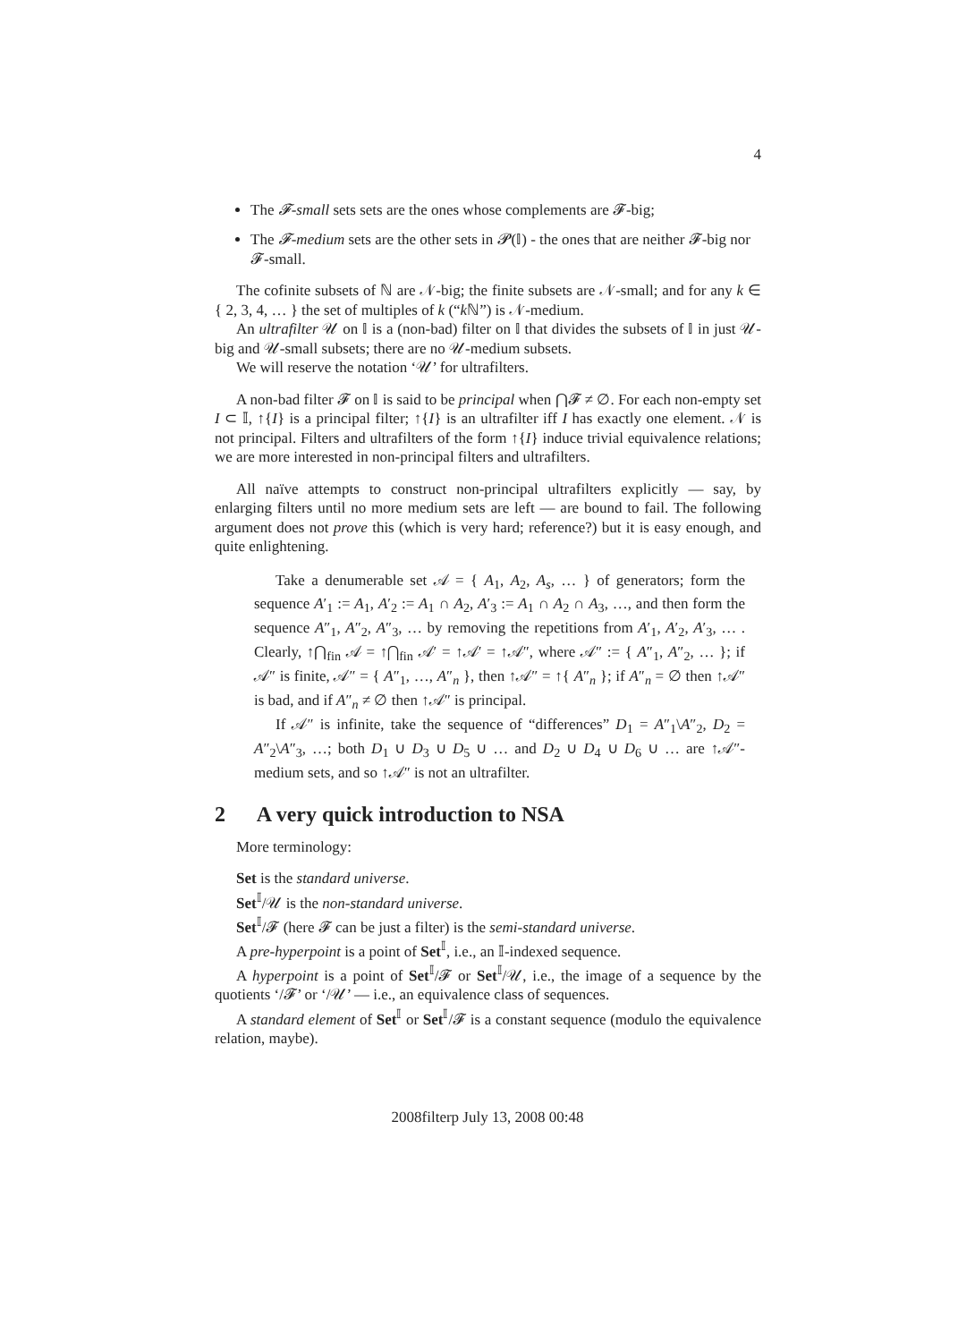4
The 𝓕-small sets sets are the ones whose complements are 𝓕-big;
The 𝓕-medium sets are the other sets in 𝓟(𝕀) - the ones that are neither 𝓕-big nor 𝓕-small.
The cofinite subsets of ℕ are 𝒩-big; the finite subsets are 𝒩-small; and for any k ∈ { 2, 3, 4, … } the set of multiples of k (“k ℕ”) is 𝒩-medium.
An ultrafilter 𝒰 on 𝕀 is a (non-bad) filter on 𝕀 that divides the subsets of 𝕀 in just 𝒰-big and 𝒰-small subsets; there are no 𝒰-medium subsets.
We will reserve the notation ‘𝒰’ for ultrafilters.
A non-bad filter 𝓕 on 𝕀 is said to be principal when ⋂𝓕 ≠ ∅. For each non-empty set I ⊂ 𝕀, ↑{I} is a principal filter; ↑{I} is an ultrafilter iff I has exactly one element. 𝒩 is not principal. Filters and ultrafilters of the form ↑{I} induce trivial equivalence relations; we are more interested in non-principal filters and ultrafilters.
All naïve attempts to construct non-principal ultrafilters explicitly — say, by enlarging filters until no more medium sets are left — are bound to fail. The following argument does not prove this (which is very hard; reference?) but it is easy enough, and quite enlightening.
Take a denumerable set 𝒜 = { A<sub>1</sub>, A<sub>2</sub>, A<sub>s</sub>, … } of generators; form the sequence A′<sub>1</sub> := A<sub>1</sub>, A′<sub>2</sub> := A<sub>1</sub> ∩ A<sub>2</sub>, A′<sub>3</sub> := A<sub>1</sub> ∩ A<sub>2</sub> ∩ A<sub>3</sub>, …, and then form the sequence A″<sub>1</sub>, A″<sub>2</sub>, A″<sub>3</sub>, … by removing the repetitions from A′<sub>1</sub>, A′<sub>2</sub>, A′<sub>3</sub>, … . Clearly, ↑⋂<sub>fin</sub> 𝒜 = ↑⋂<sub>fin</sub> 𝒜′ = ↑𝒜′ = ↑𝒜″, where 𝒜″ := { A″<sub>1</sub>, A″<sub>2</sub>, … }; if 𝒜″ is finite, 𝒜″ = { A″<sub>1</sub>, …, A″<sub>n</sub> }, then ↑𝒜″ = ↑{ A″<sub>n</sub> }; if A″<sub>n</sub> = ∅ then ↑𝒜″ is bad, and if A″<sub>n</sub> ≠ ∅ then ↑𝒜″ is principal.
If 𝒜″ is infinite, take the sequence of “differences” D<sub>1</sub> = A″<sub>1</sub>\A″<sub>2</sub>, D<sub>2</sub> = A″<sub>2</sub>\A″<sub>3</sub>, …; both D<sub>1</sub> ∪ D<sub>3</sub> ∪ D<sub>5</sub> ∪ … and D<sub>2</sub> ∪ D<sub>4</sub> ∪ D<sub>6</sub> ∪ … are ↑𝒜″-medium sets, and so ↑𝒜″ is not an ultrafilter.
2 A very quick introduction to NSA
More terminology:
Set is the standard universe.
Set<sup>𝕀</sup>/𝒰 is the non-standard universe.
Set<sup>𝕀</sup>/𝓕 (here 𝓕 can be just a filter) is the semi-standard universe.
A pre-hyperpoint is a point of Set<sup>𝕀</sup>, i.e., an 𝕀-indexed sequence.
A hyperpoint is a point of Set<sup>𝕀</sup>/𝓕 or Set<sup>𝕀</sup>/𝒰, i.e., the image of a sequence by the quotients ‘/𝓕’ or ‘/𝒰’ — i.e., an equivalence class of sequences.
A standard element of Set<sup>𝕀</sup> or Set<sup>𝕀</sup>/𝓕 is a constant sequence (modulo the equivalence relation, maybe).
2008filterp July 13, 2008 00:48